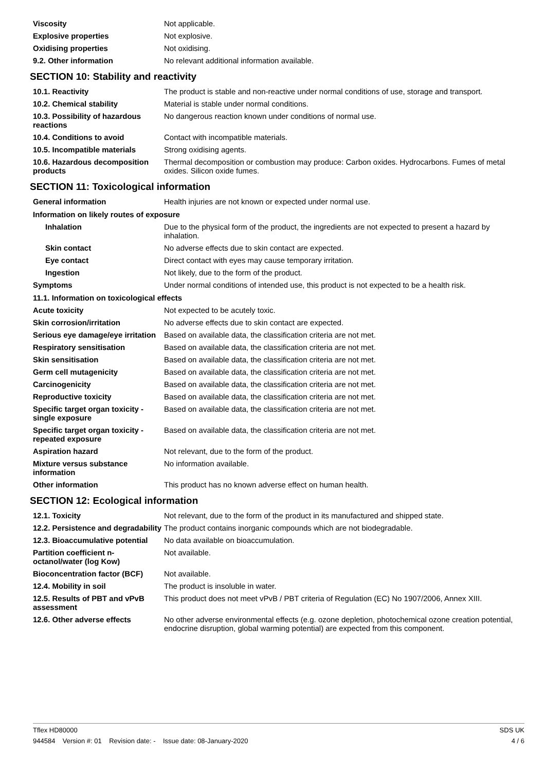| Viscosity | Not applicable. |
| Explosive properties | Not explosive. |
| Oxidising properties | Not oxidising. |
| 9.2. Other information | No relevant additional information available. |
SECTION 10: Stability and reactivity
| 10.1. Reactivity | The product is stable and non-reactive under normal conditions of use, storage and transport. |
| 10.2. Chemical stability | Material is stable under normal conditions. |
| 10.3. Possibility of hazardous reactions | No dangerous reaction known under conditions of normal use. |
| 10.4. Conditions to avoid | Contact with incompatible materials. |
| 10.5. Incompatible materials | Strong oxidising agents. |
| 10.6. Hazardous decomposition products | Thermal decomposition or combustion may produce: Carbon oxides. Hydrocarbons. Fumes of metal oxides. Silicon oxide fumes. |
SECTION 11: Toxicological information
| General information | Health injuries are not known or expected under normal use. |
| Information on likely routes of exposure | |
| Inhalation | Due to the physical form of the product, the ingredients are not expected to present a hazard by inhalation. |
| Skin contact | No adverse effects due to skin contact are expected. |
| Eye contact | Direct contact with eyes may cause temporary irritation. |
| Ingestion | Not likely, due to the form of the product. |
| Symptoms | Under normal conditions of intended use, this product is not expected to be a health risk. |
| 11.1. Information on toxicological effects | |
| Acute toxicity | Not expected to be acutely toxic. |
| Skin corrosion/irritation | No adverse effects due to skin contact are expected. |
| Serious eye damage/eye irritation | Based on available data, the classification criteria are not met. |
| Respiratory sensitisation | Based on available data, the classification criteria are not met. |
| Skin sensitisation | Based on available data, the classification criteria are not met. |
| Germ cell mutagenicity | Based on available data, the classification criteria are not met. |
| Carcinogenicity | Based on available data, the classification criteria are not met. |
| Reproductive toxicity | Based on available data, the classification criteria are not met. |
| Specific target organ toxicity - single exposure | Based on available data, the classification criteria are not met. |
| Specific target organ toxicity - repeated exposure | Based on available data, the classification criteria are not met. |
| Aspiration hazard | Not relevant, due to the form of the product. |
| Mixture versus substance information | No information available. |
| Other information | This product has no known adverse effect on human health. |
SECTION 12: Ecological information
| 12.1. Toxicity | Not relevant, due to the form of the product in its manufactured and shipped state. |
| 12.2. Persistence and degradability | The product contains inorganic compounds which are not biodegradable. |
| 12.3. Bioaccumulative potential | No data available on bioaccumulation. |
| Partition coefficient n-octanol/water (log Kow) | Not available. |
| Bioconcentration factor (BCF) | Not available. |
| 12.4. Mobility in soil | The product is insoluble in water. |
| 12.5. Results of PBT and vPvB assessment | This product does not meet vPvB / PBT criteria of Regulation (EC) No 1907/2006, Annex XIII. |
| 12.6. Other adverse effects | No other adverse environmental effects (e.g. ozone depletion, photochemical ozone creation potential, endocrine disruption, global warming potential) are expected from this component. |
Tflex HD80000 SDS UK
944584 Version #: 01 Revision date: - Issue date: 08-January-2020 4 / 6